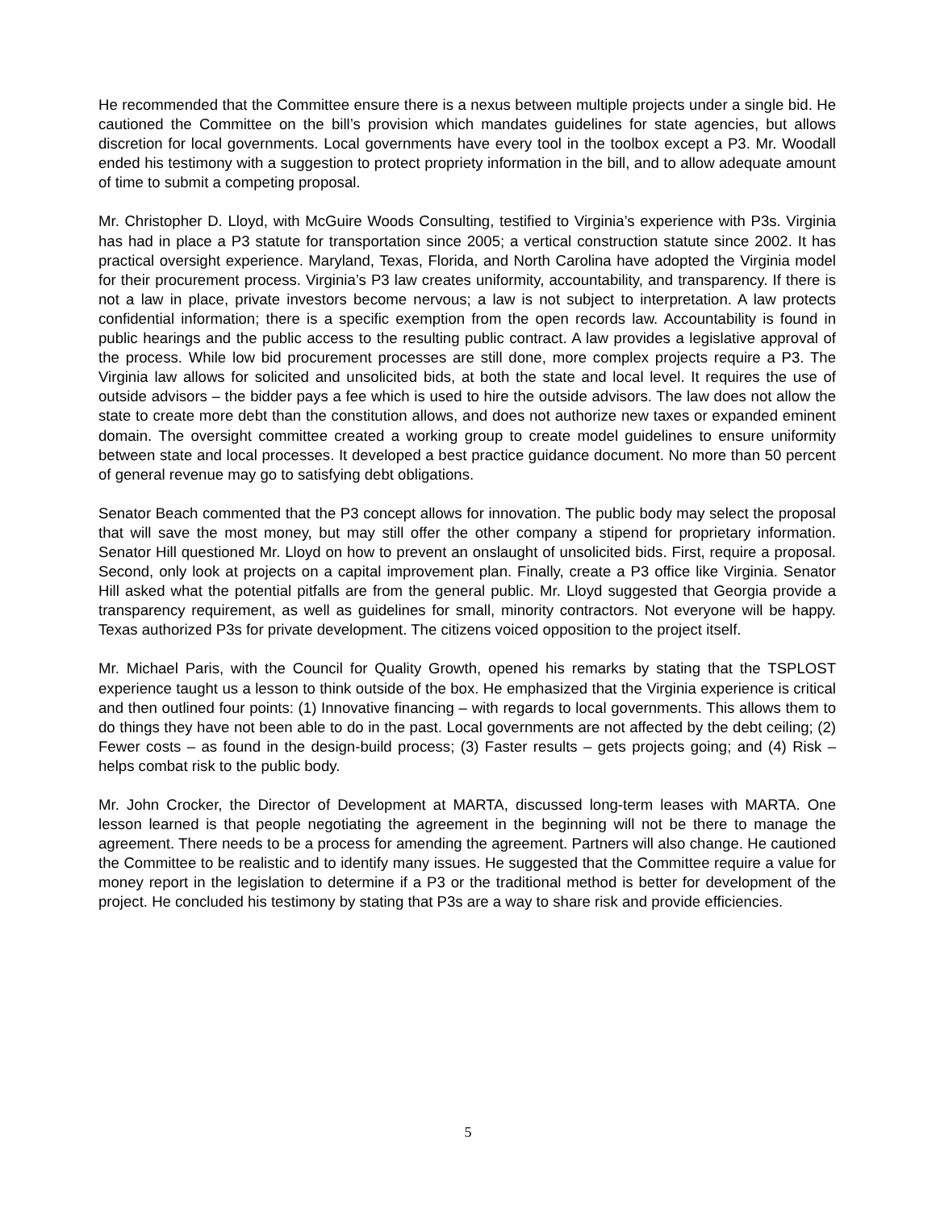He recommended that the Committee ensure there is a nexus between multiple projects under a single bid. He cautioned the Committee on the bill’s provision which mandates guidelines for state agencies, but allows discretion for local governments. Local governments have every tool in the toolbox except a P3. Mr. Woodall ended his testimony with a suggestion to protect propriety information in the bill, and to allow adequate amount of time to submit a competing proposal.
Mr. Christopher D. Lloyd, with McGuire Woods Consulting, testified to Virginia’s experience with P3s. Virginia has had in place a P3 statute for transportation since 2005; a vertical construction statute since 2002. It has practical oversight experience. Maryland, Texas, Florida, and North Carolina have adopted the Virginia model for their procurement process. Virginia’s P3 law creates uniformity, accountability, and transparency. If there is not a law in place, private investors become nervous; a law is not subject to interpretation. A law protects confidential information; there is a specific exemption from the open records law. Accountability is found in public hearings and the public access to the resulting public contract. A law provides a legislative approval of the process. While low bid procurement processes are still done, more complex projects require a P3. The Virginia law allows for solicited and unsolicited bids, at both the state and local level. It requires the use of outside advisors – the bidder pays a fee which is used to hire the outside advisors. The law does not allow the state to create more debt than the constitution allows, and does not authorize new taxes or expanded eminent domain. The oversight committee created a working group to create model guidelines to ensure uniformity between state and local processes. It developed a best practice guidance document. No more than 50 percent of general revenue may go to satisfying debt obligations.
Senator Beach commented that the P3 concept allows for innovation. The public body may select the proposal that will save the most money, but may still offer the other company a stipend for proprietary information. Senator Hill questioned Mr. Lloyd on how to prevent an onslaught of unsolicited bids. First, require a proposal. Second, only look at projects on a capital improvement plan. Finally, create a P3 office like Virginia. Senator Hill asked what the potential pitfalls are from the general public. Mr. Lloyd suggested that Georgia provide a transparency requirement, as well as guidelines for small, minority contractors. Not everyone will be happy. Texas authorized P3s for private development. The citizens voiced opposition to the project itself.
Mr. Michael Paris, with the Council for Quality Growth, opened his remarks by stating that the TSPLOST experience taught us a lesson to think outside of the box. He emphasized that the Virginia experience is critical and then outlined four points: (1) Innovative financing – with regards to local governments. This allows them to do things they have not been able to do in the past. Local governments are not affected by the debt ceiling; (2) Fewer costs – as found in the design-build process; (3) Faster results – gets projects going; and (4) Risk – helps combat risk to the public body.
Mr. John Crocker, the Director of Development at MARTA, discussed long-term leases with MARTA. One lesson learned is that people negotiating the agreement in the beginning will not be there to manage the agreement. There needs to be a process for amending the agreement. Partners will also change. He cautioned the Committee to be realistic and to identify many issues. He suggested that the Committee require a value for money report in the legislation to determine if a P3 or the traditional method is better for development of the project. He concluded his testimony by stating that P3s are a way to share risk and provide efficiencies.
5